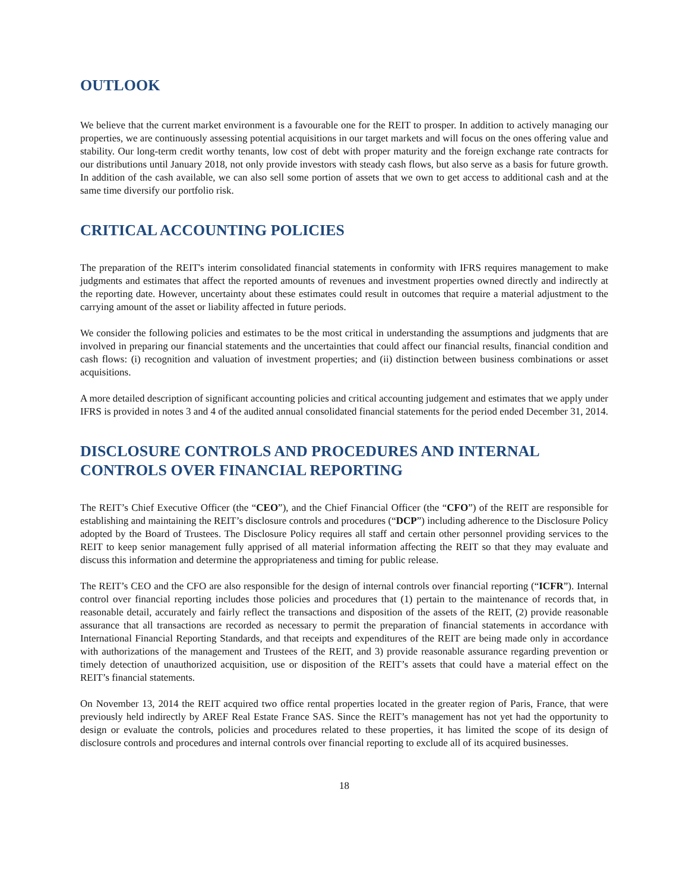OUTLOOK
We believe that the current market environment is a favourable one for the REIT to prosper. In addition to actively managing our properties, we are continuously assessing potential acquisitions in our target markets and will focus on the ones offering value and stability. Our long-term credit worthy tenants, low cost of debt with proper maturity and the foreign exchange rate contracts for our distributions until January 2018, not only provide investors with steady cash flows, but also serve as a basis for future growth. In addition of the cash available, we can also sell some portion of assets that we own to get access to additional cash and at the same time diversify our portfolio risk.
CRITICAL ACCOUNTING POLICIES
The preparation of the REIT's interim consolidated financial statements in conformity with IFRS requires management to make judgments and estimates that affect the reported amounts of revenues and investment properties owned directly and indirectly at the reporting date. However, uncertainty about these estimates could result in outcomes that require a material adjustment to the carrying amount of the asset or liability affected in future periods.
We consider the following policies and estimates to be the most critical in understanding the assumptions and judgments that are involved in preparing our financial statements and the uncertainties that could affect our financial results, financial condition and cash flows: (i) recognition and valuation of investment properties; and (ii) distinction between business combinations or asset acquisitions.
A more detailed description of significant accounting policies and critical accounting judgement and estimates that we apply under IFRS is provided in notes 3 and 4 of the audited annual consolidated financial statements for the period ended December 31, 2014.
DISCLOSURE CONTROLS AND PROCEDURES AND INTERNAL CONTROLS OVER FINANCIAL REPORTING
The REIT’s Chief Executive Officer (the “CEO”), and the Chief Financial Officer (the “CFO”) of the REIT are responsible for establishing and maintaining the REIT’s disclosure controls and procedures (“DCP”) including adherence to the Disclosure Policy adopted by the Board of Trustees. The Disclosure Policy requires all staff and certain other personnel providing services to the REIT to keep senior management fully apprised of all material information affecting the REIT so that they may evaluate and discuss this information and determine the appropriateness and timing for public release.
The REIT’s CEO and the CFO are also responsible for the design of internal controls over financial reporting (“ICFR”). Internal control over financial reporting includes those policies and procedures that (1) pertain to the maintenance of records that, in reasonable detail, accurately and fairly reflect the transactions and disposition of the assets of the REIT, (2) provide reasonable assurance that all transactions are recorded as necessary to permit the preparation of financial statements in accordance with International Financial Reporting Standards, and that receipts and expenditures of the REIT are being made only in accordance with authorizations of the management and Trustees of the REIT, and 3) provide reasonable assurance regarding prevention or timely detection of unauthorized acquisition, use or disposition of the REIT’s assets that could have a material effect on the REIT’s financial statements.
On November 13, 2014 the REIT acquired two office rental properties located in the greater region of Paris, France, that were previously held indirectly by AREF Real Estate France SAS. Since the REIT’s management has not yet had the opportunity to design or evaluate the controls, policies and procedures related to these properties, it has limited the scope of its design of disclosure controls and procedures and internal controls over financial reporting to exclude all of its acquired businesses.
18